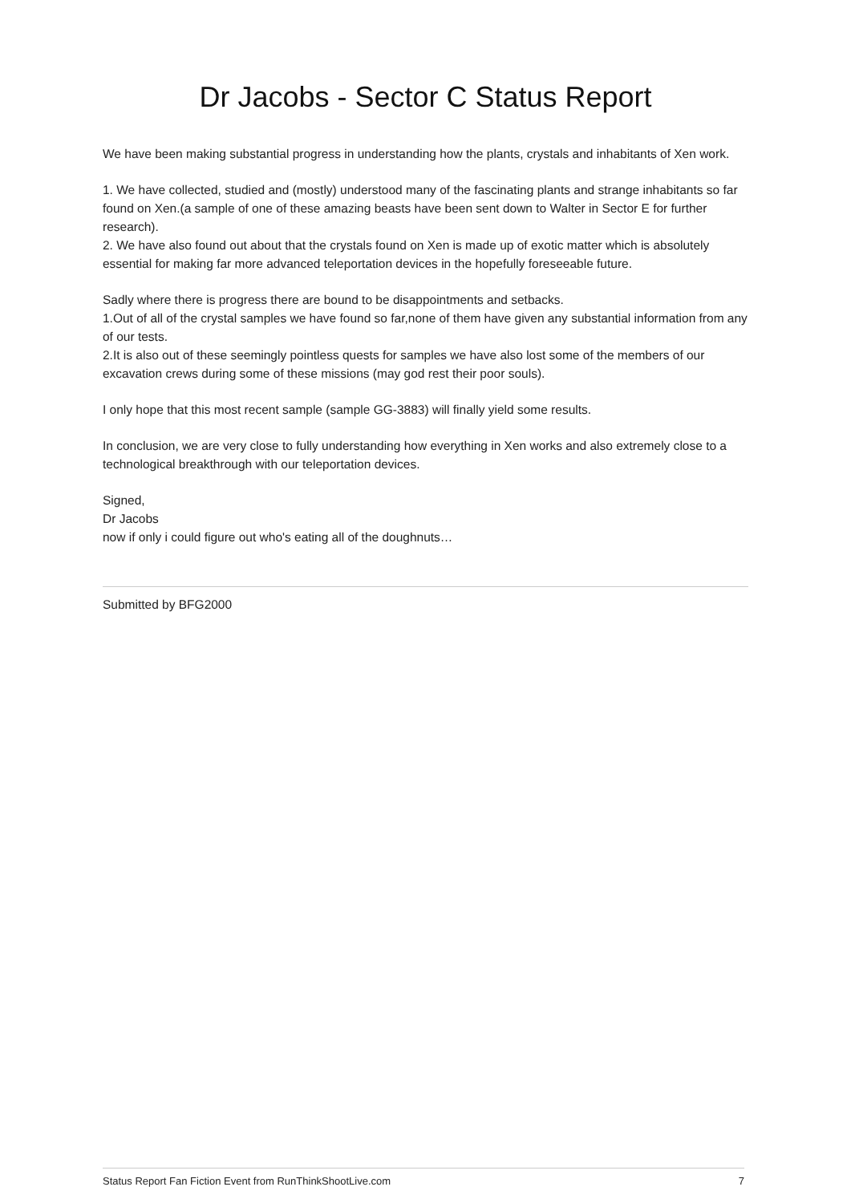Dr Jacobs - Sector C Status Report
We have been making substantial progress in understanding how the plants, crystals and inhabitants of Xen work.
1. We have collected, studied and (mostly) understood many of the fascinating plants and strange inhabitants so far found on Xen.(a sample of one of these amazing beasts have been sent down to Walter in Sector E for further research).
2. We have also found out about that the crystals found on Xen is made up of exotic matter which is absolutely essential for making far more advanced teleportation devices in the hopefully foreseeable future.
Sadly where there is progress there are bound to be disappointments and setbacks.
1.Out of all of the crystal samples we have found so far,none of them have given any substantial information from any of our tests.
2.It is also out of these seemingly pointless quests for samples we have also lost some of the members of our excavation crews during some of these missions (may god rest their poor souls).
I only hope that this most recent sample (sample GG-3883) will finally yield some results.
In conclusion, we are very close to fully understanding how everything in Xen works and also extremely close to a technological breakthrough with our teleportation devices.
Signed,
Dr Jacobs
now if only i could figure out who's eating all of the doughnuts…
Submitted by BFG2000
Status Report Fan Fiction Event from RunThinkShootLive.com 7